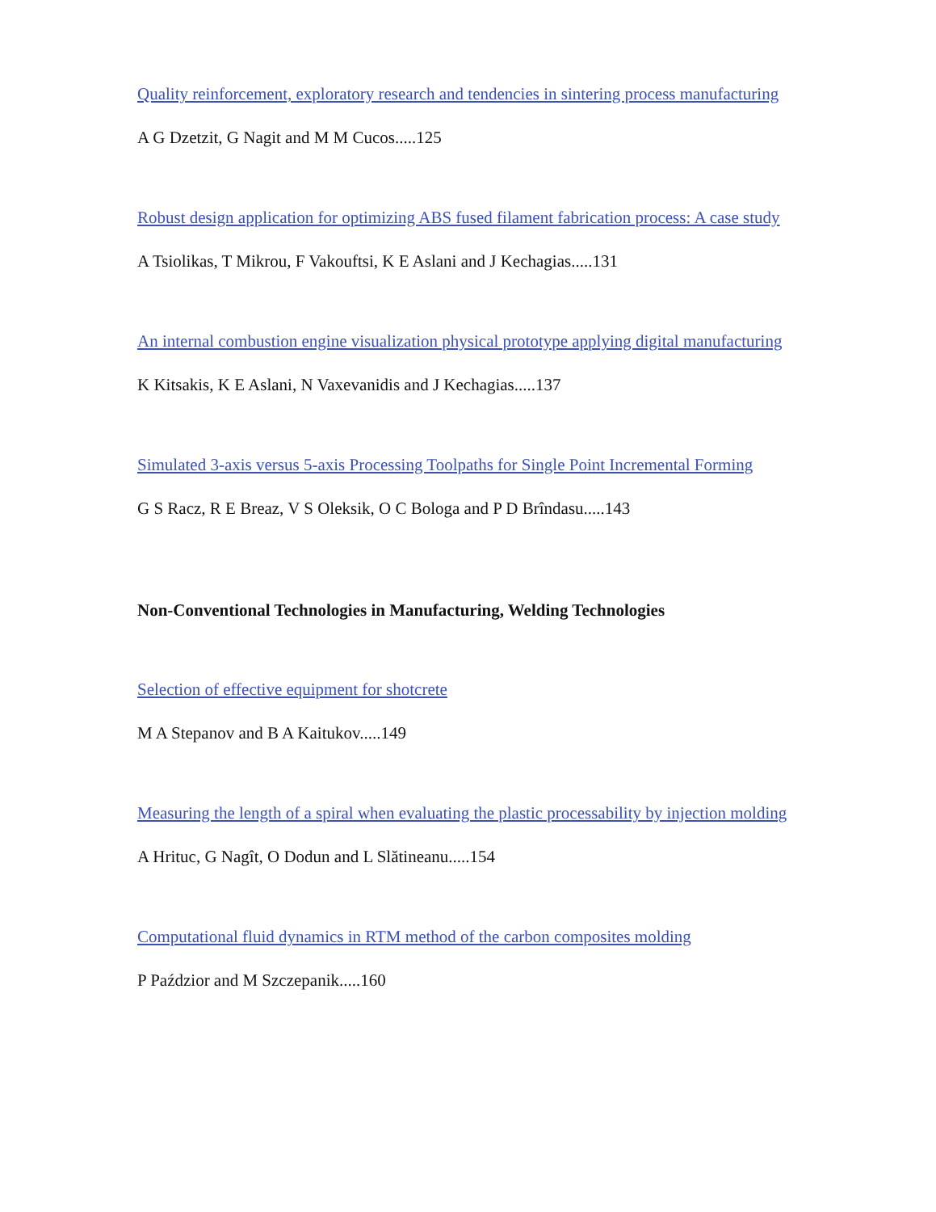Quality reinforcement, exploratory research and tendencies in sintering process manufacturing
A G Dzetzit, G Nagit and M M Cucos.....125
Robust design application for optimizing ABS fused filament fabrication process: A case study
A Tsiolikas, T Mikrou, F Vakouftsi, K E Aslani and J Kechagias.....131
An internal combustion engine visualization physical prototype applying digital manufacturing
K Kitsakis, K E Aslani, N Vaxevanidis and J Kechagias.....137
Simulated 3-axis versus 5-axis Processing Toolpaths for Single Point Incremental Forming
G S Racz, R E Breaz, V S Oleksik, O C Bologa and P D Brîndasu.....143
Non-Conventional Technologies in Manufacturing, Welding Technologies
Selection of effective equipment for shotcrete
M A Stepanov and B A Kaitukov.....149
Measuring the length of a spiral when evaluating the plastic processability by injection molding
A Hrituc, G Nagît, O Dodun and L Slătineanu.....154
Computational fluid dynamics in RTM method of the carbon composites molding
P Paździor and M Szczepanik.....160